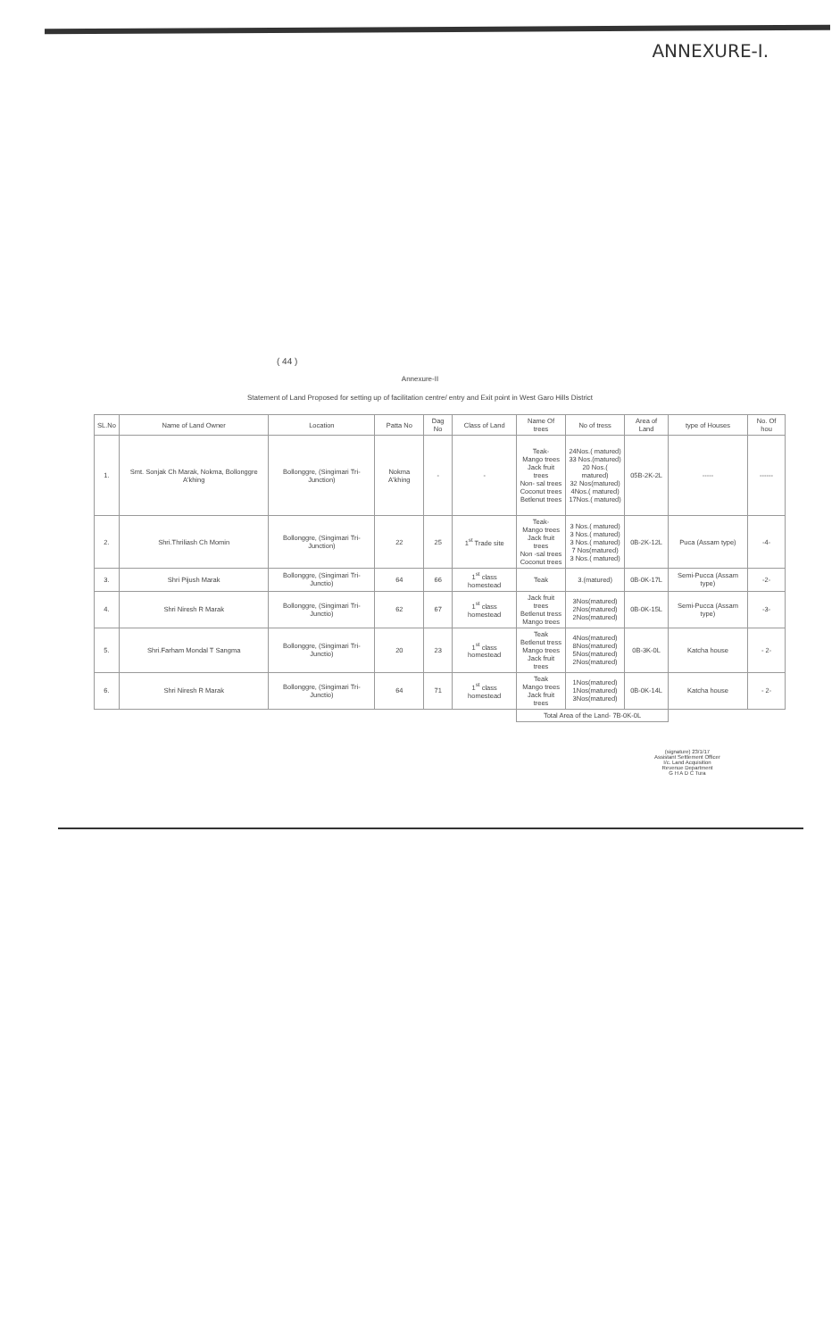ANNEXURE-I.
( 44 )
Annexure-II
Statement of Land Proposed for setting up of facilitation centre/ entry and Exit point in West Garo Hills District
| SL.No | Name of Land Owner | Location | Patta No | Dag No | Class of Land | Name Of trees | No of tress | Area of Land | type of Houses | No. Of hou |
| --- | --- | --- | --- | --- | --- | --- | --- | --- | --- | --- |
| 1. | Smt. Sonjak Ch Marak, Nokma, Bollonggre A'khing | Bollonggre, (Singimari Tri-Junction) | Nokma A'khing | - | - | Teak- Mango trees Jack fruit trees Non- sal trees Coconut trees Betlenut trees | 24Nos.( matured) 33 Nos.(matured) 20 Nos.( matured) 32 Nos(matured) 4Nos.( matured) 17Nos.( matured) | 05B-2K-2L | ----- | ------ |
| 2. | Shri.Thriliash Ch Momin | Bollonggre, (Singimari Tri-Junction) | 22 | 25 | 1<sup>st</sup> Trade site | Teak- Mango trees Jack fruit trees Non -sal trees Coconut trees | 3 Nos.( matured) 3 Nos.( matured) 3 Nos.( matured) 7 Nos(matured) 3 Nos.( matured) | 0B-2K-12L | Puca (Assam type) | -4- |
| 3. | Shri Pijush Marak | Bollonggre, (Singimari Tri-Junctio) | 64 | 66 | 1<sup>st</sup> class homestead | Teak | 3.(matured) | 0B-0K-17L | Semi-Pucca (Assam type) | -2- |
| 4. | Shri Niresh R Marak | Bollonggre, (Singimari Tri-Junctio) | 62 | 67 | 1<sup>st</sup> class homestead | Jack fruit trees Betlenut tress Mango trees | 3Nos(matured) 2Nos(matured) 2Nos(matured) | 0B-0K-15L | Semi-Pucca (Assam type) | -3- |
| 5. | Shri.Farham Mondal T Sangma | Bollonggre, (Singimari Tri-Junctio) | 20 | 23 | 1<sup>st</sup> class homestead | Teak Betlenut tress Mango trees Jack fruit trees | 4Nos(matured) 8Nos(matured) 5Nos(matured) 2Nos(matured) | 0B-3K-0L | Katcha house | - 2- |
| 6. | Shri Niresh R Marak | Bollonggre, (Singimari Tri-Junctio) | 64 | 71 | 1<sup>st</sup> class homestead | Teak Mango trees Jack fruit trees | 1Nos(matured) 1Nos(matured) 3Nos(matured) | 0B-0K-14L | Katcha house | - 2- |
| | | | | | | Total Area of the Land- 7B-0K-0L | | | | |
(signature) 23/1/17
Assistant Settlement Officer
I/c. Land Acquisition
Revenue Department
G H A D C Tura